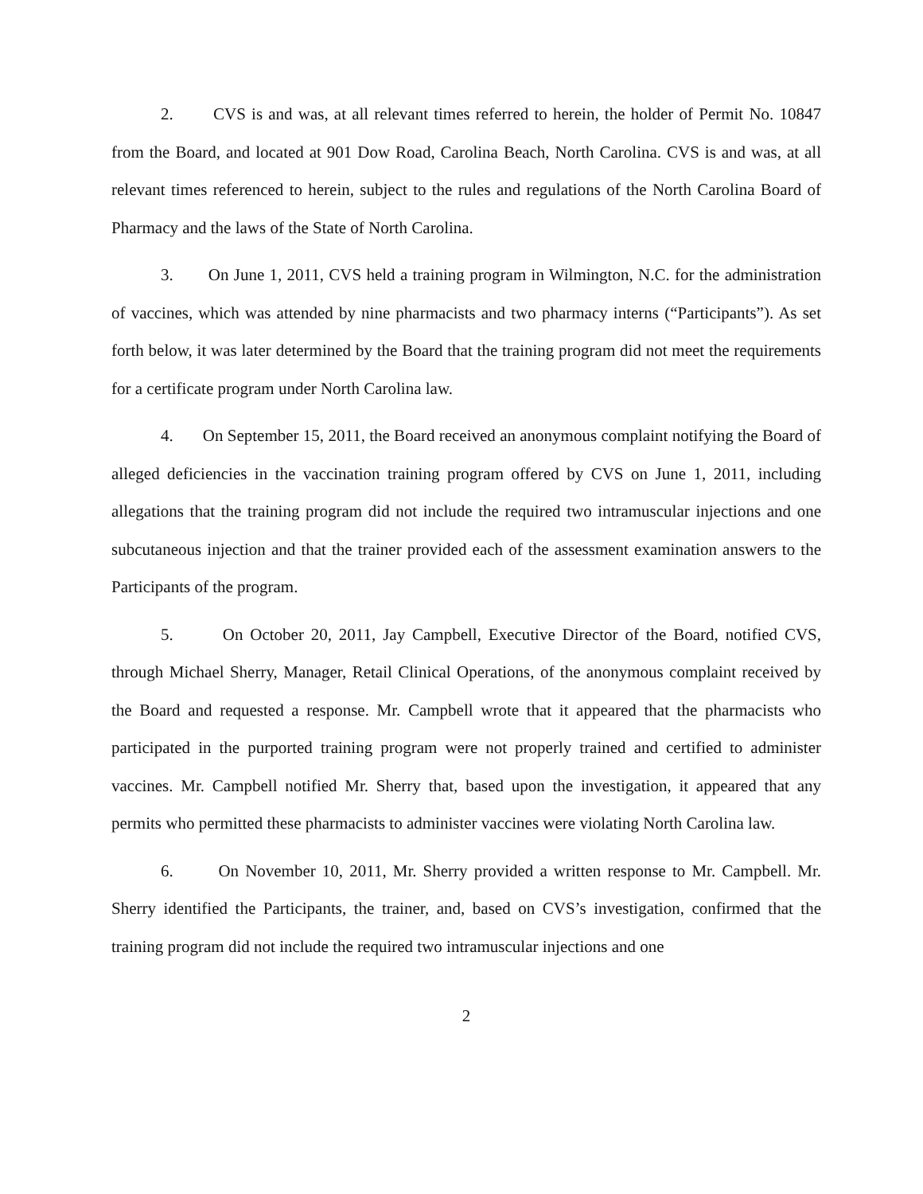2. CVS is and was, at all relevant times referred to herein, the holder of Permit No. 10847 from the Board, and located at 901 Dow Road, Carolina Beach, North Carolina. CVS is and was, at all relevant times referenced to herein, subject to the rules and regulations of the North Carolina Board of Pharmacy and the laws of the State of North Carolina.
3. On June 1, 2011, CVS held a training program in Wilmington, N.C. for the administration of vaccines, which was attended by nine pharmacists and two pharmacy interns (“Participants”). As set forth below, it was later determined by the Board that the training program did not meet the requirements for a certificate program under North Carolina law.
4. On September 15, 2011, the Board received an anonymous complaint notifying the Board of alleged deficiencies in the vaccination training program offered by CVS on June 1, 2011, including allegations that the training program did not include the required two intramuscular injections and one subcutaneous injection and that the trainer provided each of the assessment examination answers to the Participants of the program.
5. On October 20, 2011, Jay Campbell, Executive Director of the Board, notified CVS, through Michael Sherry, Manager, Retail Clinical Operations, of the anonymous complaint received by the Board and requested a response. Mr. Campbell wrote that it appeared that the pharmacists who participated in the purported training program were not properly trained and certified to administer vaccines. Mr. Campbell notified Mr. Sherry that, based upon the investigation, it appeared that any permits who permitted these pharmacists to administer vaccines were violating North Carolina law.
6. On November 10, 2011, Mr. Sherry provided a written response to Mr. Campbell. Mr. Sherry identified the Participants, the trainer, and, based on CVS’s investigation, confirmed that the training program did not include the required two intramuscular injections and one
2